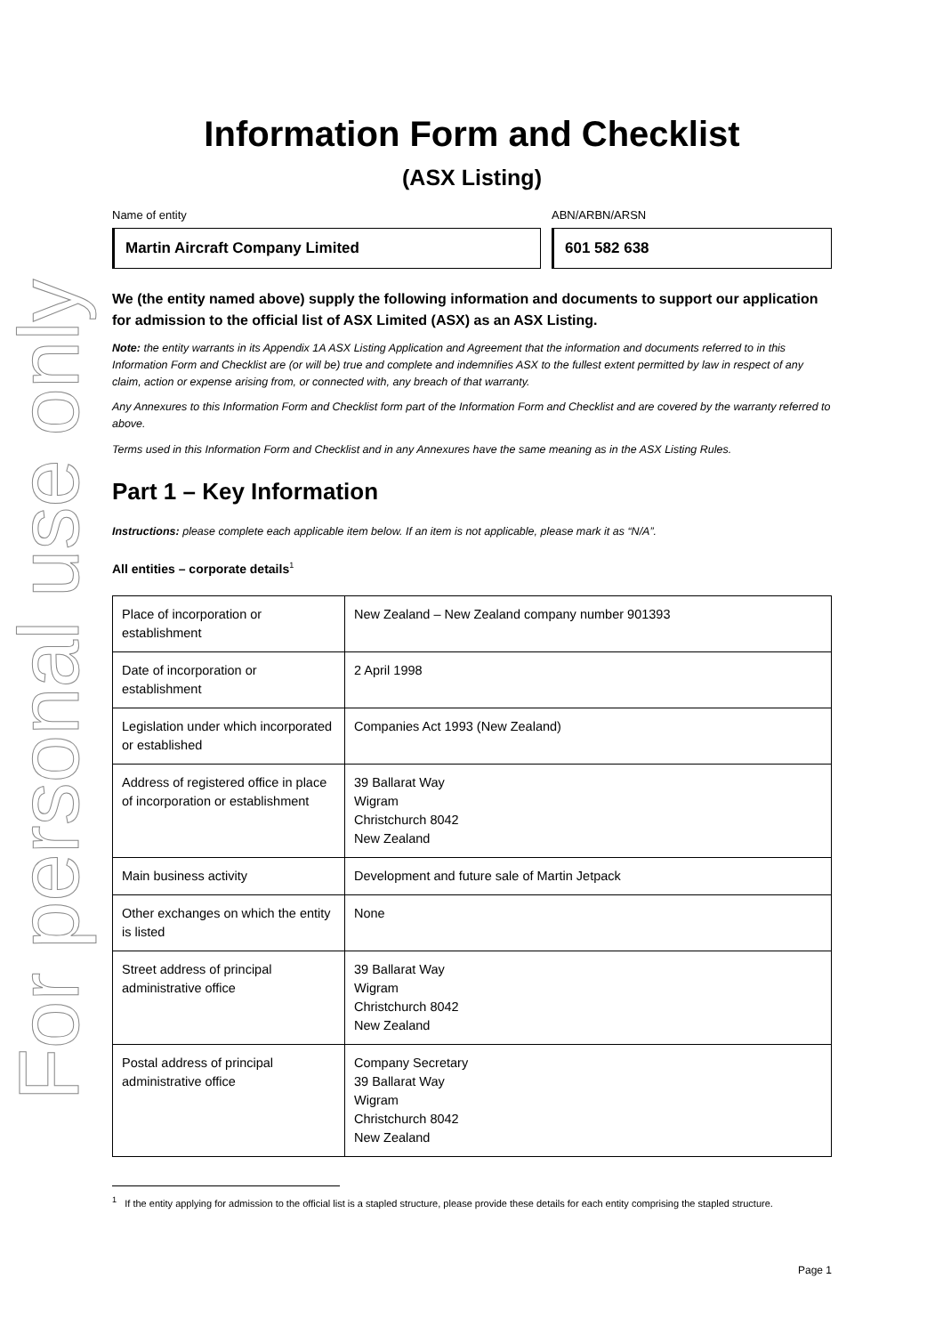For personal use only
Information Form and Checklist
(ASX Listing)
Name of entity
Martin Aircraft Company Limited
ABN/ARBN/ARSN
601 582 638
We (the entity named above) supply the following information and documents to support our application for admission to the official list of ASX Limited (ASX) as an ASX Listing.
Note: the entity warrants in its Appendix 1A ASX Listing Application and Agreement that the information and documents referred to in this Information Form and Checklist are (or will be) true and complete and indemnifies ASX to the fullest extent permitted by law in respect of any claim, action or expense arising from, or connected with, any breach of that warranty.
Any Annexures to this Information Form and Checklist form part of the Information Form and Checklist and are covered by the warranty referred to above.
Terms used in this Information Form and Checklist and in any Annexures have the same meaning as in the ASX Listing Rules.
Part 1 – Key Information
Instructions: please complete each applicable item below. If an item is not applicable, please mark it as “N/A”.
All entities – corporate details<sup>1</sup>
| Place of incorporation or establishment | New Zealand – New Zealand company number 901393 |
| Date of incorporation or establishment | 2 April 1998 |
| Legislation under which incorporated or established | Companies Act 1993 (New Zealand) |
| Address of registered office in place of incorporation or establishment | 39 Ballarat Way Wigram Christchurch 8042 New Zealand |
| Main business activity | Development and future sale of Martin Jetpack |
| Other exchanges on which the entity is listed | None |
| Street address of principal administrative office | 39 Ballarat Way Wigram Christchurch 8042 New Zealand |
| Postal address of principal administrative office | Company Secretary 39 Ballarat Way Wigram Christchurch 8042 New Zealand |
<sup>1</sup> If the entity applying for admission to the official list is a stapled structure, please provide these details for each entity comprising the stapled structure.
Page 1